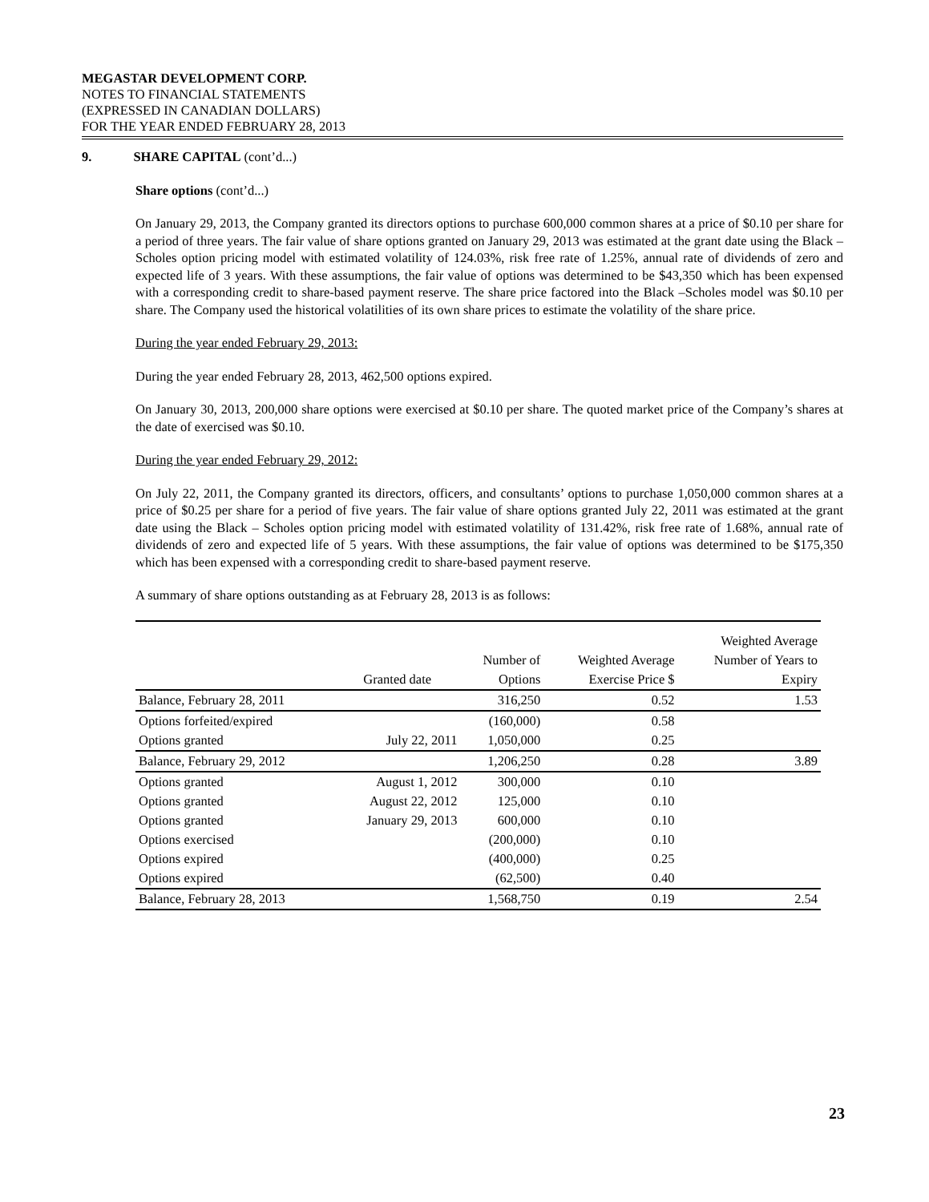MEGASTAR DEVELOPMENT CORP.
NOTES TO FINANCIAL STATEMENTS
(EXPRESSED IN CANADIAN DOLLARS)
FOR THE YEAR ENDED FEBRUARY 28, 2013
9. SHARE CAPITAL (cont’d...)
Share options (cont’d...)
On January 29, 2013, the Company granted its directors options to purchase 600,000 common shares at a price of $0.10 per share for a period of three years. The fair value of share options granted on January 29, 2013 was estimated at the grant date using the Black – Scholes option pricing model with estimated volatility of 124.03%, risk free rate of 1.25%, annual rate of dividends of zero and expected life of 3 years. With these assumptions, the fair value of options was determined to be $43,350 which has been expensed with a corresponding credit to share-based payment reserve. The share price factored into the Black –Scholes model was $0.10 per share. The Company used the historical volatilities of its own share prices to estimate the volatility of the share price.
During the year ended February 29, 2013:
During the year ended February 28, 2013, 462,500 options expired.
On January 30, 2013, 200,000 share options were exercised at $0.10 per share. The quoted market price of the Company’s shares at the date of exercised was $0.10.
During the year ended February 29, 2012:
On July 22, 2011, the Company granted its directors, officers, and consultants’ options to purchase 1,050,000 common shares at a price of $0.25 per share for a period of five years. The fair value of share options granted July 22, 2011 was estimated at the grant date using the Black – Scholes option pricing model with estimated volatility of 131.42%, risk free rate of 1.68%, annual rate of dividends of zero and expected life of 5 years. With these assumptions, the fair value of options was determined to be $175,350 which has been expensed with a corresponding credit to share-based payment reserve.
A summary of share options outstanding as at February 28, 2013 is as follows:
| | | | | Weighted Average |
| --- | --- | --- | --- | --- |
| | | Number of | Weighted Average | Number of Years to |
| | Granted date | Options | Exercise Price $ | Expiry |
| Balance, February 28, 2011 | | 316,250 | 0.52 | 1.53 |
| Options forfeited/expired | | (160,000) | 0.58 | |
| Options granted | July 22, 2011 | 1,050,000 | 0.25 | |
| Balance, February 29, 2012 | | 1,206,250 | 0.28 | 3.89 |
| Options granted | August 1, 2012 | 300,000 | 0.10 | |
| Options granted | August 22, 2012 | 125,000 | 0.10 | |
| Options granted | January 29, 2013 | 600,000 | 0.10 | |
| Options exercised | | (200,000) | 0.10 | |
| Options expired | | (400,000) | 0.25 | |
| Options expired | | (62,500) | 0.40 | |
| Balance, February 28, 2013 | | 1,568,750 | 0.19 | 2.54 |
23